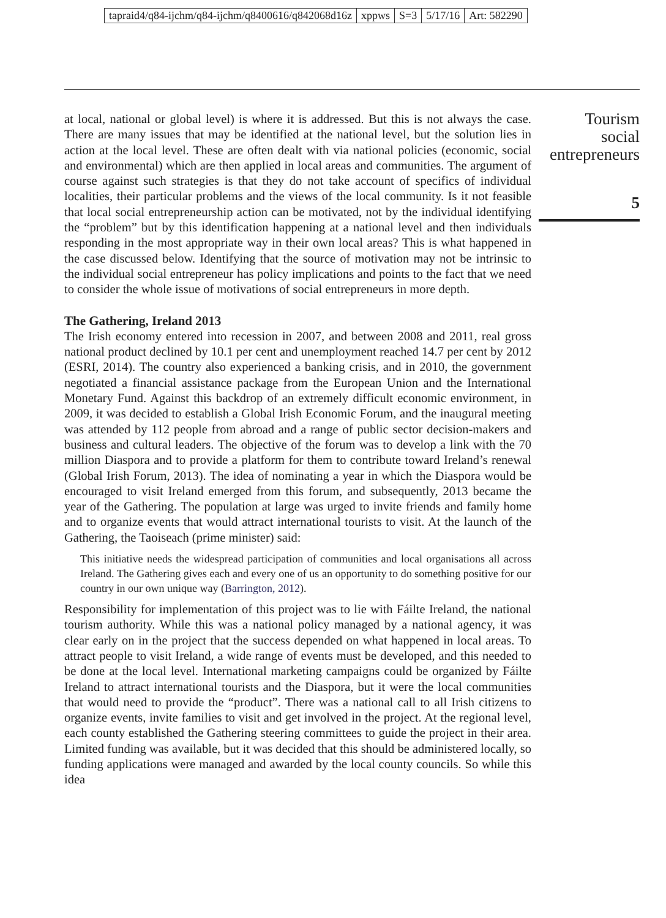tapraid4/q84-ijchm/q84-ijchm/q8400616/q842068d16z xppws S=3 5/17/16 Art: 582290
Tourism
social
entrepreneurs
5
at local, national or global level) is where it is addressed. But this is not always the case. There are many issues that may be identified at the national level, but the solution lies in action at the local level. These are often dealt with via national policies (economic, social and environmental) which are then applied in local areas and communities. The argument of course against such strategies is that they do not take account of specifics of individual localities, their particular problems and the views of the local community. Is it not feasible that local social entrepreneurship action can be motivated, not by the individual identifying the “problem” but by this identification happening at a national level and then individuals responding in the most appropriate way in their own local areas? This is what happened in the case discussed below. Identifying that the source of motivation may not be intrinsic to the individual social entrepreneur has policy implications and points to the fact that we need to consider the whole issue of motivations of social entrepreneurs in more depth.
The Gathering, Ireland 2013
The Irish economy entered into recession in 2007, and between 2008 and 2011, real gross national product declined by 10.1 per cent and unemployment reached 14.7 per cent by 2012 (ESRI, 2014). The country also experienced a banking crisis, and in 2010, the government negotiated a financial assistance package from the European Union and the International Monetary Fund. Against this backdrop of an extremely difficult economic environment, in 2009, it was decided to establish a Global Irish Economic Forum, and the inaugural meeting was attended by 112 people from abroad and a range of public sector decision-makers and business and cultural leaders. The objective of the forum was to develop a link with the 70 million Diaspora and to provide a platform for them to contribute toward Ireland’s renewal (Global Irish Forum, 2013). The idea of nominating a year in which the Diaspora would be encouraged to visit Ireland emerged from this forum, and subsequently, 2013 became the year of the Gathering. The population at large was urged to invite friends and family home and to organize events that would attract international tourists to visit. At the launch of the Gathering, the Taoiseach (prime minister) said:
This initiative needs the widespread participation of communities and local organisations all across Ireland. The Gathering gives each and every one of us an opportunity to do something positive for our country in our own unique way (Barrington, 2012).
Responsibility for implementation of this project was to lie with Fáilte Ireland, the national tourism authority. While this was a national policy managed by a national agency, it was clear early on in the project that the success depended on what happened in local areas. To attract people to visit Ireland, a wide range of events must be developed, and this needed to be done at the local level. International marketing campaigns could be organized by Fáilte Ireland to attract international tourists and the Diaspora, but it were the local communities that would need to provide the “product”. There was a national call to all Irish citizens to organize events, invite families to visit and get involved in the project. At the regional level, each county established the Gathering steering committees to guide the project in their area. Limited funding was available, but it was decided that this should be administered locally, so funding applications were managed and awarded by the local county councils. So while this idea